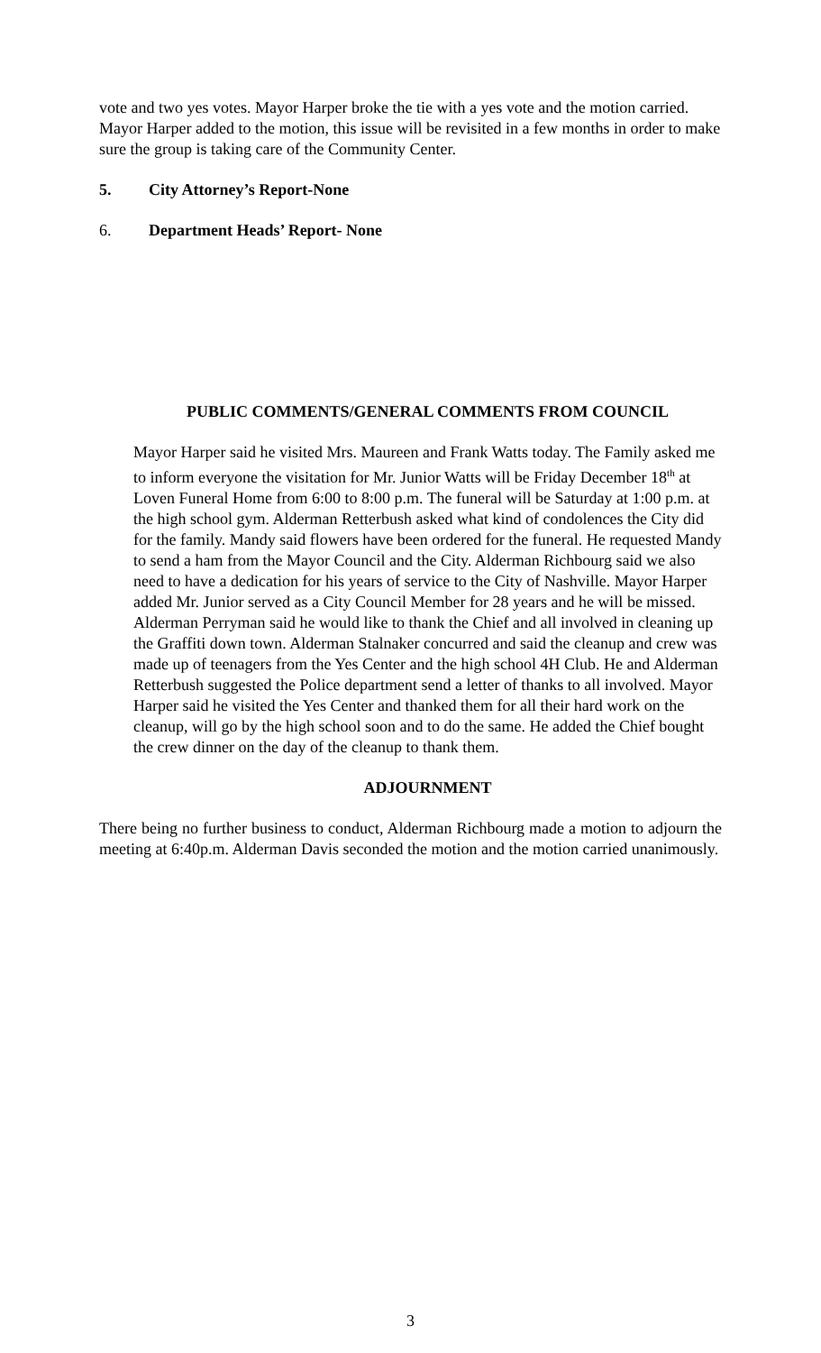vote and two yes votes. Mayor Harper broke the tie with a yes vote and the motion carried. Mayor Harper added to the motion, this issue will be revisited in a few months in order to make sure the group is taking care of the Community Center.
5. City Attorney’s Report-None
6. Department Heads’ Report- None
PUBLIC COMMENTS/GENERAL COMMENTS FROM COUNCIL
Mayor Harper said he visited Mrs. Maureen and Frank Watts today. The Family asked me to inform everyone the visitation for Mr. Junior Watts will be Friday December 18<sup>th</sup> at Loven Funeral Home from 6:00 to 8:00 p.m. The funeral will be Saturday at 1:00 p.m. at the high school gym. Alderman Retterbush asked what kind of condolences the City did for the family. Mandy said flowers have been ordered for the funeral. He requested Mandy to send a ham from the Mayor Council and the City. Alderman Richbourg said we also need to have a dedication for his years of service to the City of Nashville. Mayor Harper added Mr. Junior served as a City Council Member for 28 years and he will be missed.
Alderman Perryman said he would like to thank the Chief and all involved in cleaning up the Graffiti down town. Alderman Stalnaker concurred and said the cleanup and crew was made up of teenagers from the Yes Center and the high school 4H Club. He and Alderman Retterbush suggested the Police department send a letter of thanks to all involved. Mayor Harper said he visited the Yes Center and thanked them for all their hard work on the cleanup, will go by the high school soon and to do the same. He added the Chief bought the crew dinner on the day of the cleanup to thank them.
ADJOURNMENT
There being no further business to conduct, Alderman Richbourg made a motion to adjourn the meeting at 6:40p.m. Alderman Davis seconded the motion and the motion carried unanimously.
3